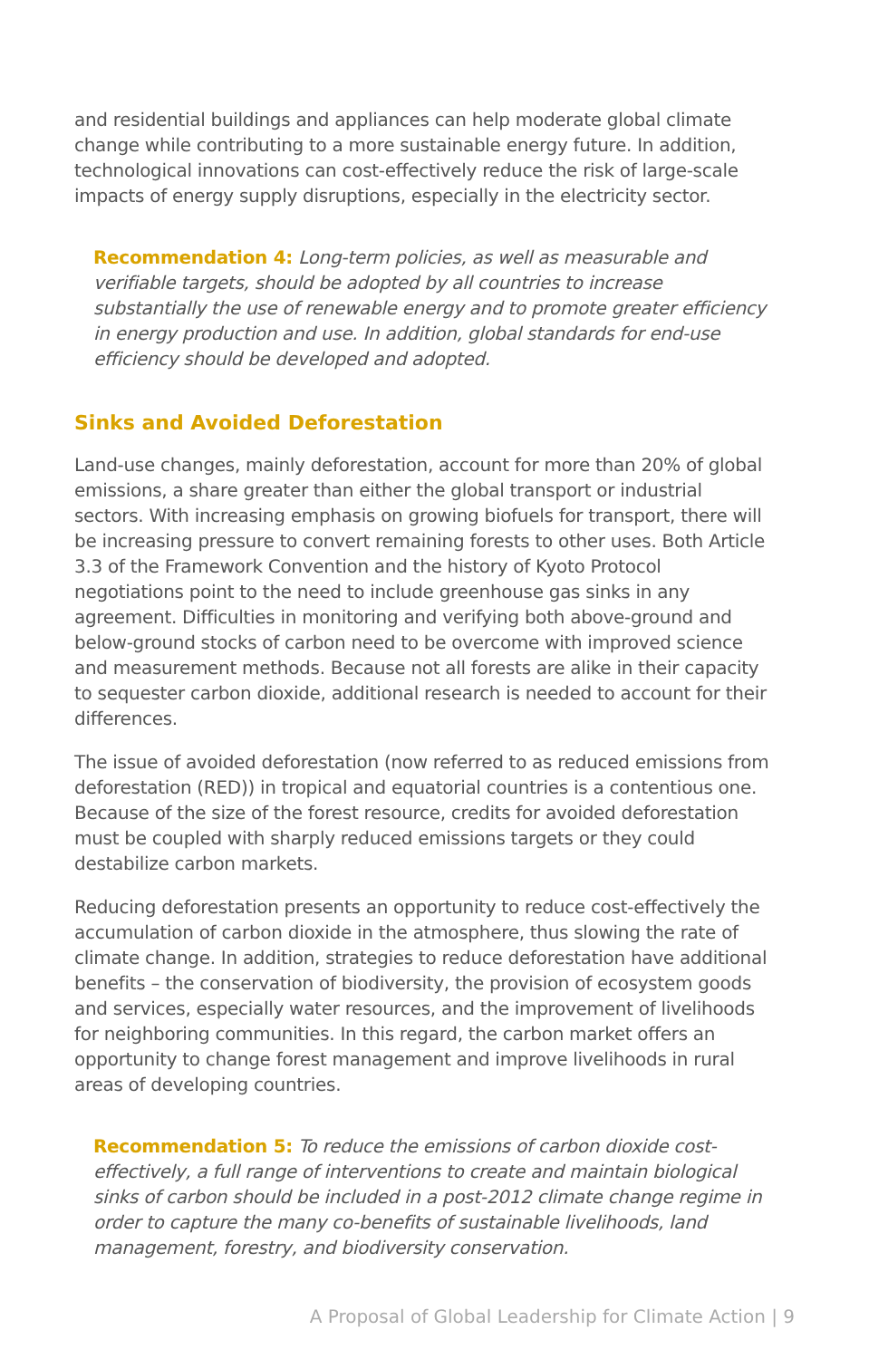and residential buildings and appliances can help moderate global climate change while contributing to a more sustainable energy future. In addition, technological innovations can cost-effectively reduce the risk of large-scale impacts of energy supply disruptions, especially in the electricity sector.
Recommendation 4: Long-term policies, as well as measurable and verifiable targets, should be adopted by all countries to increase substantially the use of renewable energy and to promote greater efficiency in energy production and use. In addition, global standards for end-use efficiency should be developed and adopted.
Sinks and Avoided Deforestation
Land-use changes, mainly deforestation, account for more than 20% of global emissions, a share greater than either the global transport or industrial sectors. With increasing emphasis on growing biofuels for transport, there will be increasing pressure to convert remaining forests to other uses. Both Article 3.3 of the Framework Convention and the history of Kyoto Protocol negotiations point to the need to include greenhouse gas sinks in any agreement. Difficulties in monitoring and verifying both above-ground and below-ground stocks of carbon need to be overcome with improved science and measurement methods. Because not all forests are alike in their capacity to sequester carbon dioxide, additional research is needed to account for their differences.
The issue of avoided deforestation (now referred to as reduced emissions from deforestation (RED)) in tropical and equatorial countries is a contentious one. Because of the size of the forest resource, credits for avoided deforestation must be coupled with sharply reduced emissions targets or they could destabilize carbon markets.
Reducing deforestation presents an opportunity to reduce cost-effectively the accumulation of carbon dioxide in the atmosphere, thus slowing the rate of climate change. In addition, strategies to reduce deforestation have additional benefits – the conservation of biodiversity, the provision of ecosystem goods and services, especially water resources, and the improvement of livelihoods for neighboring communities. In this regard, the carbon market offers an opportunity to change forest management and improve livelihoods in rural areas of developing countries.
Recommendation 5: To reduce the emissions of carbon dioxide cost-effectively, a full range of interventions to create and maintain biological sinks of carbon should be included in a post-2012 climate change regime in order to capture the many co-benefits of sustainable livelihoods, land management, forestry, and biodiversity conservation.
A Proposal of Global Leadership for Climate Action | 9